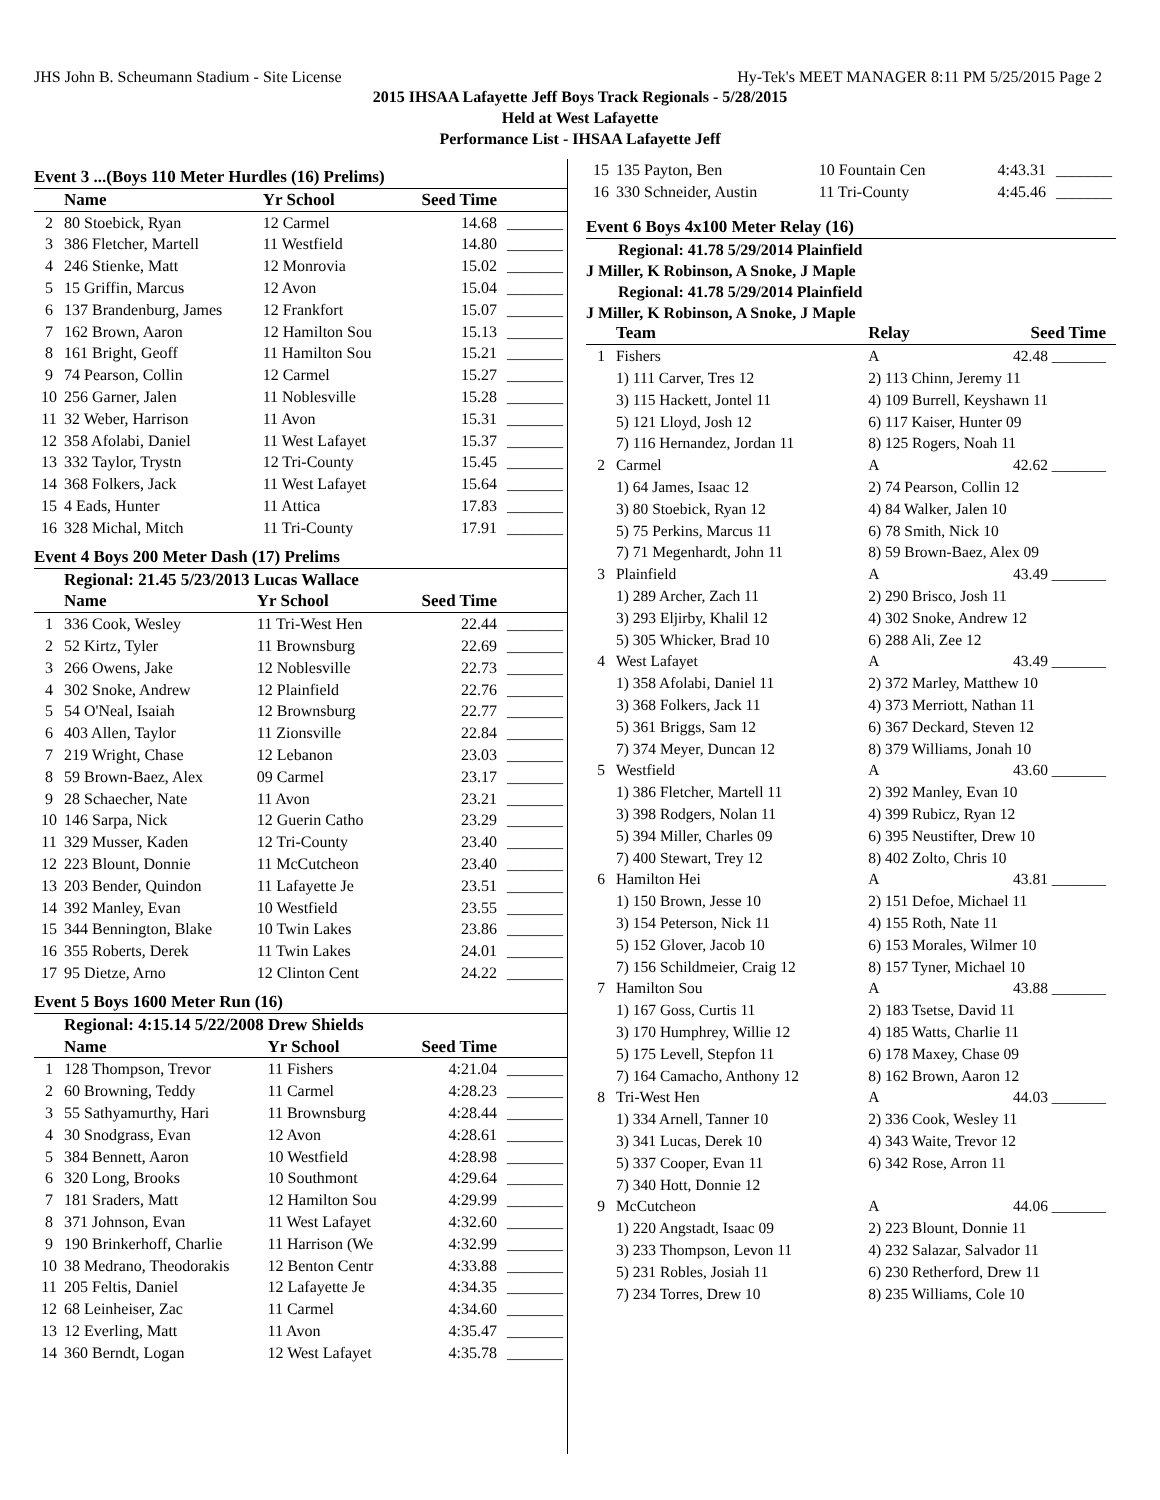JHS John B. Scheumann Stadium - Site License Hy-Tek's MEET MANAGER 8:11 PM 5/25/2015 Page 2
2015 IHSAA Lafayette Jeff Boys Track Regionals - 5/28/2015
Held at West Lafayette
Performance List - IHSAA Lafayette Jeff
Event 3 ...(Boys 110 Meter Hurdles (16) Prelims)
| | Name | Yr School | Seed Time | |
| --- | --- | --- | --- | --- |
| 2 | 80 Stoebick, Ryan | 12 Carmel | 14.68 | _______ |
| 3 | 386 Fletcher, Martell | 11 Westfield | 14.80 | _______ |
| 4 | 246 Stienke, Matt | 12 Monrovia | 15.02 | _______ |
| 5 | 15 Griffin, Marcus | 12 Avon | 15.04 | _______ |
| 6 | 137 Brandenburg, James | 12 Frankfort | 15.07 | _______ |
| 7 | 162 Brown, Aaron | 12 Hamilton Sou | 15.13 | _______ |
| 8 | 161 Bright, Geoff | 11 Hamilton Sou | 15.21 | _______ |
| 9 | 74 Pearson, Collin | 12 Carmel | 15.27 | _______ |
| 10 | 256 Garner, Jalen | 11 Noblesville | 15.28 | _______ |
| 11 | 32 Weber, Harrison | 11 Avon | 15.31 | _______ |
| 12 | 358 Afolabi, Daniel | 11 West Lafayet | 15.37 | _______ |
| 13 | 332 Taylor, Trystn | 12 Tri-County | 15.45 | _______ |
| 14 | 368 Folkers, Jack | 11 West Lafayet | 15.64 | _______ |
| 15 | 4 Eads, Hunter | 11 Attica | 17.83 | _______ |
| 16 | 328 Michal, Mitch | 11 Tri-County | 17.91 | _______ |
Event 4 Boys 200 Meter Dash (17) Prelims
| | Regional: 21.45 5/23/2013 Lucas Wallace | | | |
| --- | --- | --- | --- | --- |
| | Name | Yr School | Seed Time | |
| 1 | 336 Cook, Wesley | 11 Tri-West Hen | 22.44 | _______ |
| 2 | 52 Kirtz, Tyler | 11 Brownsburg | 22.69 | _______ |
| 3 | 266 Owens, Jake | 12 Noblesville | 22.73 | _______ |
| 4 | 302 Snoke, Andrew | 12 Plainfield | 22.76 | _______ |
| 5 | 54 O'Neal, Isaiah | 12 Brownsburg | 22.77 | _______ |
| 6 | 403 Allen, Taylor | 11 Zionsville | 22.84 | _______ |
| 7 | 219 Wright, Chase | 12 Lebanon | 23.03 | _______ |
| 8 | 59 Brown-Baez, Alex | 09 Carmel | 23.17 | _______ |
| 9 | 28 Schaecher, Nate | 11 Avon | 23.21 | _______ |
| 10 | 146 Sarpa, Nick | 12 Guerin Catho | 23.29 | _______ |
| 11 | 329 Musser, Kaden | 12 Tri-County | 23.40 | _______ |
| 12 | 223 Blount, Donnie | 11 McCutcheon | 23.40 | _______ |
| 13 | 203 Bender, Quindon | 11 Lafayette Je | 23.51 | _______ |
| 14 | 392 Manley, Evan | 10 Westfield | 23.55 | _______ |
| 15 | 344 Bennington, Blake | 10 Twin Lakes | 23.86 | _______ |
| 16 | 355 Roberts, Derek | 11 Twin Lakes | 24.01 | _______ |
| 17 | 95 Dietze, Arno | 12 Clinton Cent | 24.22 | _______ |
Event 5 Boys 1600 Meter Run (16)
| | Regional: 4:15.14 5/22/2008 Drew Shields | | | |
| --- | --- | --- | --- | --- |
| | Name | Yr School | Seed Time | |
| 1 | 128 Thompson, Trevor | 11 Fishers | 4:21.04 | _______ |
| 2 | 60 Browning, Teddy | 11 Carmel | 4:28.23 | _______ |
| 3 | 55 Sathyamurthy, Hari | 11 Brownsburg | 4:28.44 | _______ |
| 4 | 30 Snodgrass, Evan | 12 Avon | 4:28.61 | _______ |
| 5 | 384 Bennett, Aaron | 10 Westfield | 4:28.98 | _______ |
| 6 | 320 Long, Brooks | 10 Southmont | 4:29.64 | _______ |
| 7 | 181 Sraders, Matt | 12 Hamilton Sou | 4:29.99 | _______ |
| 8 | 371 Johnson, Evan | 11 West Lafayet | 4:32.60 | _______ |
| 9 | 190 Brinkerhoff, Charlie | 11 Harrison (We | 4:32.99 | _______ |
| 10 | 38 Medrano, Theodorakis | 12 Benton Centr | 4:33.88 | _______ |
| 11 | 205 Feltis, Daniel | 12 Lafayette Je | 4:34.35 | _______ |
| 12 | 68 Leinheiser, Zac | 11 Carmel | 4:34.60 | _______ |
| 13 | 12 Everling, Matt | 11 Avon | 4:35.47 | _______ |
| 14 | 360 Berndt, Logan | 12 West Lafayet | 4:35.78 | _______ |
| 15 | 135 Payton, Ben | 10 Fountain Cen | 4:43.31 | _______ |
| 16 | 330 Schneider, Austin | 11 Tri-County | 4:45.46 | _______ |
Event 6 Boys 4x100 Meter Relay (16)
Regional: 41.78 5/29/2014 Plainfield
J Miller, K Robinson, A Snoke, J Maple
Regional: 41.78 5/29/2014 Plainfield
J Miller, K Robinson, A Snoke, J Maple
| | Team | Relay | Seed Time |
| --- | --- | --- | --- |
| 1 | Fishers | A | 42.48 _______ |
| | 1) 111 Carver, Tres 12 | 2) 113 Chinn, Jeremy 11 | |
| | 3) 115 Hackett, Jontel 11 | 4) 109 Burrell, Keyshawn 11 | |
| | 5) 121 Lloyd, Josh 12 | 6) 117 Kaiser, Hunter 09 | |
| | 7) 116 Hernandez, Jordan 11 | 8) 125 Rogers, Noah 11 | |
| 2 | Carmel | A | 42.62 _______ |
| | 1) 64 James, Isaac 12 | 2) 74 Pearson, Collin 12 | |
| | 3) 80 Stoebick, Ryan 12 | 4) 84 Walker, Jalen 10 | |
| | 5) 75 Perkins, Marcus 11 | 6) 78 Smith, Nick 10 | |
| | 7) 71 Megenhardt, John 11 | 8) 59 Brown-Baez, Alex 09 | |
| 3 | Plainfield | A | 43.49 _______ |
| | 1) 289 Archer, Zach 11 | 2) 290 Brisco, Josh 11 | |
| | 3) 293 Eljirby, Khalil 12 | 4) 302 Snoke, Andrew 12 | |
| | 5) 305 Whicker, Brad 10 | 6) 288 Ali, Zee 12 | |
| 4 | West Lafayet | A | 43.49 _______ |
| | 1) 358 Afolabi, Daniel 11 | 2) 372 Marley, Matthew 10 | |
| | 3) 368 Folkers, Jack 11 | 4) 373 Merriott, Nathan 11 | |
| | 5) 361 Briggs, Sam 12 | 6) 367 Deckard, Steven 12 | |
| | 7) 374 Meyer, Duncan 12 | 8) 379 Williams, Jonah 10 | |
| 5 | Westfield | A | 43.60 _______ |
| | 1) 386 Fletcher, Martell 11 | 2) 392 Manley, Evan 10 | |
| | 3) 398 Rodgers, Nolan 11 | 4) 399 Rubicz, Ryan 12 | |
| | 5) 394 Miller, Charles 09 | 6) 395 Neustifter, Drew 10 | |
| | 7) 400 Stewart, Trey 12 | 8) 402 Zolto, Chris 10 | |
| 6 | Hamilton Hei | A | 43.81 _______ |
| | 1) 150 Brown, Jesse 10 | 2) 151 Defoe, Michael 11 | |
| | 3) 154 Peterson, Nick 11 | 4) 155 Roth, Nate 11 | |
| | 5) 152 Glover, Jacob 10 | 6) 153 Morales, Wilmer 10 | |
| | 7) 156 Schildmeier, Craig 12 | 8) 157 Tyner, Michael 10 | |
| 7 | Hamilton Sou | A | 43.88 _______ |
| | 1) 167 Goss, Curtis 11 | 2) 183 Tsetse, David 11 | |
| | 3) 170 Humphrey, Willie 12 | 4) 185 Watts, Charlie 11 | |
| | 5) 175 Levell, Stepfon 11 | 6) 178 Maxey, Chase 09 | |
| | 7) 164 Camacho, Anthony 12 | 8) 162 Brown, Aaron 12 | |
| 8 | Tri-West Hen | A | 44.03 _______ |
| | 1) 334 Arnell, Tanner 10 | 2) 336 Cook, Wesley 11 | |
| | 3) 341 Lucas, Derek 10 | 4) 343 Waite, Trevor 12 | |
| | 5) 337 Cooper, Evan 11 | 6) 342 Rose, Arron 11 | |
| | 7) 340 Hott, Donnie 12 | | |
| 9 | McCutcheon | A | 44.06 _______ |
| | 1) 220 Angstadt, Isaac 09 | 2) 223 Blount, Donnie 11 | |
| | 3) 233 Thompson, Levon 11 | 4) 232 Salazar, Salvador 11 | |
| | 5) 231 Robles, Josiah 11 | 6) 230 Retherford, Drew 11 | |
| | 7) 234 Torres, Drew 10 | 8) 235 Williams, Cole 10 | |